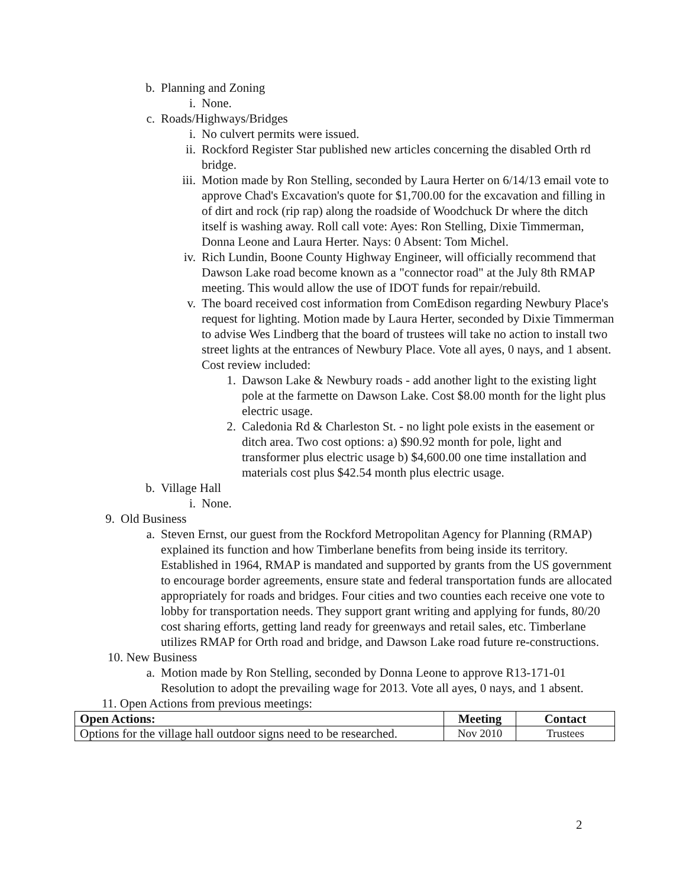b. Planning and Zoning
i. None.
c. Roads/Highways/Bridges
i. No culvert permits were issued.
ii. Rockford Register Star published new articles concerning the disabled Orth rd bridge.
iii. Motion made by Ron Stelling, seconded by Laura Herter on 6/14/13 email vote to approve Chad's Excavation's quote for $1,700.00 for the excavation and filling in of dirt and rock (rip rap) along the roadside of Woodchuck Dr where the ditch itself is washing away. Roll call vote: Ayes: Ron Stelling, Dixie Timmerman, Donna Leone and Laura Herter. Nays: 0 Absent: Tom Michel.
iv. Rich Lundin, Boone County Highway Engineer, will officially recommend that Dawson Lake road become known as a "connector road" at the July 8th RMAP meeting. This would allow the use of IDOT funds for repair/rebuild.
v. The board received cost information from ComEdison regarding Newbury Place's request for lighting. Motion made by Laura Herter, seconded by Dixie Timmerman to advise Wes Lindberg that the board of trustees will take no action to install two street lights at the entrances of Newbury Place. Vote all ayes, 0 nays, and 1 absent. Cost review included:
1. Dawson Lake & Newbury roads - add another light to the existing light pole at the farmette on Dawson Lake. Cost $8.00 month for the light plus electric usage.
2. Caledonia Rd & Charleston St. - no light pole exists in the easement or ditch area. Two cost options: a) $90.92 month for pole, light and transformer plus electric usage b) $4,600.00 one time installation and materials cost plus $42.54 month plus electric usage.
b. Village Hall
i. None.
9. Old Business
a. Steven Ernst, our guest from the Rockford Metropolitan Agency for Planning (RMAP) explained its function and how Timberlane benefits from being inside its territory. Established in 1964, RMAP is mandated and supported by grants from the US government to encourage border agreements, ensure state and federal transportation funds are allocated appropriately for roads and bridges. Four cities and two counties each receive one vote to lobby for transportation needs. They support grant writing and applying for funds, 80/20 cost sharing efforts, getting land ready for greenways and retail sales, etc. Timberlane utilizes RMAP for Orth road and bridge, and Dawson Lake road future re-constructions.
10. New Business
a. Motion made by Ron Stelling, seconded by Donna Leone to approve R13-171-01 Resolution to adopt the prevailing wage for 2013. Vote all ayes, 0 nays, and 1 absent.
11. Open Actions from previous meetings:
| Open Actions: | Meeting | Contact |
| --- | --- | --- |
| Options for the village hall outdoor signs need to be researched. | Nov 2010 | Trustees |
2